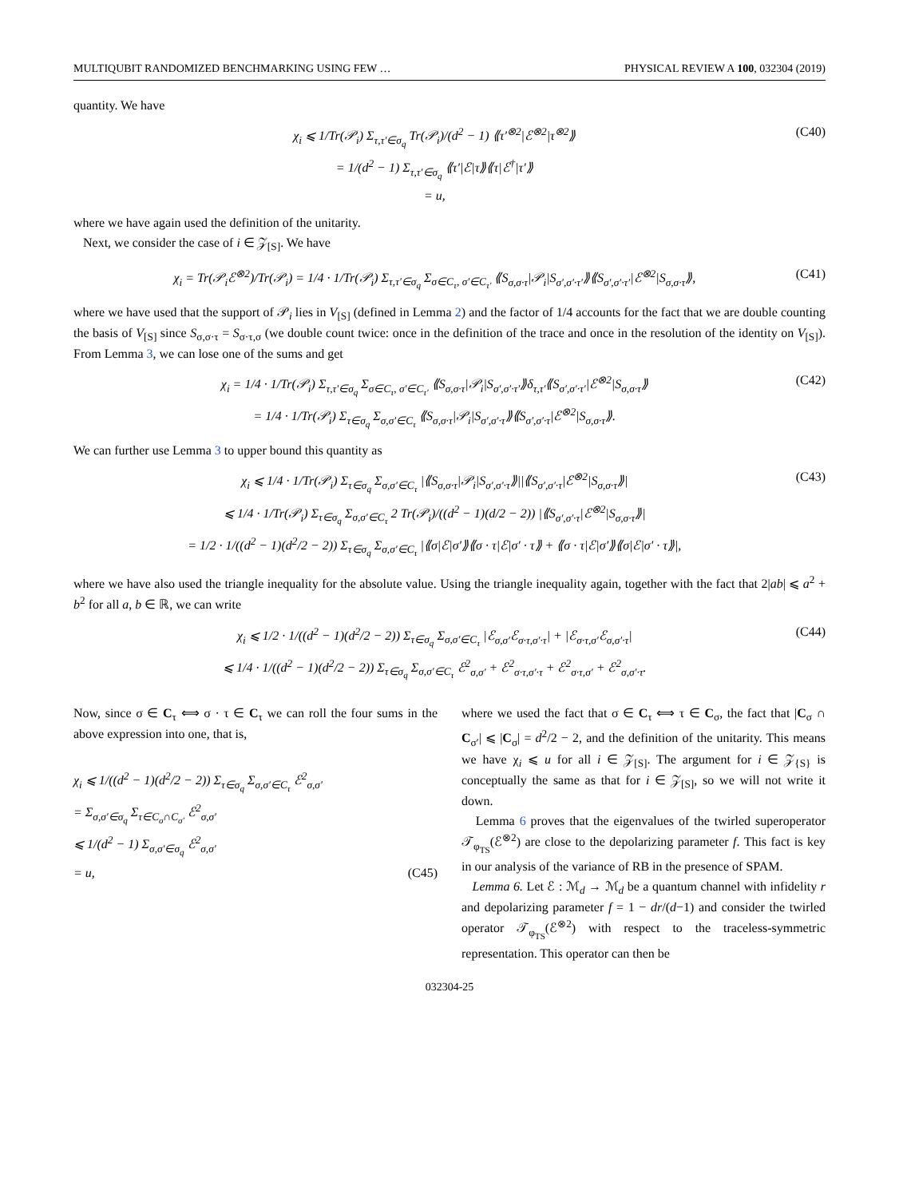MULTIQUBIT RANDOMIZED BENCHMARKING USING FEW … PHYSICAL REVIEW A 100, 032304 (2019)
quantity. We have
χ<sub>i</sub> ⩽ 1/Tr(𝒫<sub>i</sub>) Σ<sub>τ,τ′∈σ<sub>q</sub></sub> Tr(𝒫<sub>i</sub>)/(d<sup>2</sup> − 1) ⟪τ′<sup>⊗2</sup>|ℰ<sup>⊗2</sup>|τ<sup>⊗2</sup>⟫
= 1/(d<sup>2</sup> − 1) Σ<sub>τ,τ′∈σ<sub>q</sub></sub> ⟪τ′|ℰ|τ⟫⟪τ|ℰ<sup>†</sup>|τ′⟫
= u,
(C40)
where we have again used the definition of the unitarity.
Next, we consider the case of i ∈ 𝒵<sub>[S]</sub>. We have
χ<sub>i</sub> = Tr(𝒫<sub>i</sub>ℰ<sup>⊗2</sup>)/Tr(𝒫<sub>i</sub>) = 1/4 · 1/Tr(𝒫<sub>i</sub>) Σ<sub>τ,τ′∈σ<sub>q</sub></sub> Σ<sub>σ∈C<sub>τ</sub>, σ′∈C<sub>τ′</sub></sub> ⟪S<sub>σ,σ·τ</sub>|𝒫<sub>i</sub>|S<sub>σ′,σ′·τ′</sub>⟫⟪S<sub>σ′,σ′·τ′</sub>|ℰ<sup>⊗2</sup>|S<sub>σ,σ·τ</sub>⟫,
(C41)
where we have used that the support of 𝒫<sub>i</sub> lies in V<sub>[S]</sub> (defined in Lemma 2) and the factor of 1/4 accounts for the fact that we are double counting the basis of V<sub>[S]</sub> since S<sub>σ,σ·τ</sub> = S<sub>σ·τ,σ</sub> (we double count twice: once in the definition of the trace and once in the resolution of the identity on V<sub>[S]</sub>). From Lemma 3, we can lose one of the sums and get
χ<sub>i</sub> = 1/4 · 1/Tr(𝒫<sub>i</sub>) Σ<sub>τ,τ′∈σ<sub>q</sub></sub> Σ<sub>σ∈C<sub>τ</sub>, σ′∈C<sub>τ′</sub></sub> ⟪S<sub>σ,σ·τ</sub>|𝒫<sub>i</sub>|S<sub>σ′,σ′·τ′</sub>⟫δ<sub>τ,τ′</sub>⟪S<sub>σ′,σ′·τ′</sub>|ℰ<sup>⊗2</sup>|S<sub>σ,σ·τ</sub>⟫
= 1/4 · 1/Tr(𝒫<sub>i</sub>) Σ<sub>τ∈σ<sub>q</sub></sub> Σ<sub>σ,σ′∈C<sub>τ</sub></sub> ⟪S<sub>σ,σ·τ</sub>|𝒫<sub>i</sub>|S<sub>σ′,σ′·τ</sub>⟫⟪S<sub>σ′,σ′·τ</sub>|ℰ<sup>⊗2</sup>|S<sub>σ,σ·τ</sub>⟫.
(C42)
We can further use Lemma 3 to upper bound this quantity as
χ<sub>i</sub> ⩽ 1/4 · 1/Tr(𝒫<sub>i</sub>) Σ<sub>τ∈σ<sub>q</sub></sub> Σ<sub>σ,σ′∈C<sub>τ</sub></sub> |⟪S<sub>σ,σ·τ</sub>|𝒫<sub>i</sub>|S<sub>σ′,σ′·τ</sub>⟫||⟪S<sub>σ′,σ′·τ</sub>|ℰ<sup>⊗2</sup>|S<sub>σ,σ·τ</sub>⟫|
⩽ 1/4 · 1/Tr(𝒫<sub>i</sub>) Σ<sub>τ∈σ<sub>q</sub></sub> Σ<sub>σ,σ′∈C<sub>τ</sub></sub> 2 Tr(𝒫<sub>i</sub>)/((d<sup>2</sup> − 1)(d/2 − 2)) |⟪S<sub>σ′,σ′·τ</sub>|ℰ<sup>⊗2</sup>|S<sub>σ,σ·τ</sub>⟫|
= 1/2 · 1/((d<sup>2</sup> − 1)(d<sup>2</sup>/2 − 2)) Σ<sub>τ∈σ<sub>q</sub></sub> Σ<sub>σ,σ′∈C<sub>τ</sub></sub> |⟪σ|ℰ|σ′⟫⟪σ · τ|ℰ|σ′ · τ⟫ + ⟪σ · τ|ℰ|σ′⟫⟪σ|ℰ|σ′ · τ⟫|,
(C43)
where we have also used the triangle inequality for the absolute value. Using the triangle inequality again, together with the fact that 2|ab| ⩽ a<sup>2</sup> + b<sup>2</sup> for all a, b ∈ ℝ, we can write
χ<sub>i</sub> ⩽ 1/2 · 1/((d<sup>2</sup> − 1)(d<sup>2</sup>/2 − 2)) Σ<sub>τ∈σ<sub>q</sub></sub> Σ<sub>σ,σ′∈C<sub>τ</sub></sub> |ℰ<sub>σ,σ′</sub>ℰ<sub>σ·τ,σ′·τ</sub>| + |ℰ<sub>σ·τ,σ′</sub>ℰ<sub>σ,σ′·τ</sub>|
⩽ 1/4 · 1/((d<sup>2</sup> − 1)(d<sup>2</sup>/2 − 2)) Σ<sub>τ∈σ<sub>q</sub></sub> Σ<sub>σ,σ′∈C<sub>τ</sub></sub> ℰ<sup>2</sup><sub>σ,σ′</sub> + ℰ<sup>2</sup><sub>σ·τ,σ′·τ</sub> + ℰ<sup>2</sup><sub>σ·τ,σ′</sub> + ℰ<sup>2</sup><sub>σ,σ′·τ</sub>.
(C44)
Now, since σ ∈ C<sub>τ</sub> ⟺ σ · τ ∈ C<sub>τ</sub> we can roll the four sums in the above expression into one, that is,
χ<sub>i</sub> ⩽ 1/((d<sup>2</sup> − 1)(d<sup>2</sup>/2 − 2)) Σ<sub>τ∈σ<sub>q</sub></sub> Σ<sub>σ,σ′∈C<sub>τ</sub></sub> ℰ<sup>2</sup><sub>σ,σ′</sub>
= Σ<sub>σ,σ′∈σ<sub>q</sub></sub> Σ<sub>τ∈C<sub>σ</sub>∩C<sub>σ′</sub></sub> ℰ<sup>2</sup><sub>σ,σ′</sub>
⩽ 1/(d<sup>2</sup> − 1) Σ<sub>σ,σ′∈σ<sub>q</sub></sub> ℰ<sup>2</sup><sub>σ,σ′</sub>
= u,
(C45)
where we used the fact that σ ∈ C<sub>τ</sub> ⟺ τ ∈ C<sub>σ</sub>, the fact that |C<sub>σ</sub> ∩ C<sub>σ′</sub>| ⩽ |C<sub>σ</sub>| = d<sup>2</sup>/2 − 2, and the definition of the unitarity. This means we have χ<sub>i</sub> ⩽ u for all i ∈ 𝒵<sub>[S]</sub>. The argument for i ∈ 𝒵<sub>{S}</sub> is conceptually the same as that for i ∈ 𝒵<sub>[S]</sub>, so we will not write it down.
Lemma 6 proves that the eigenvalues of the twirled superoperator 𝒯<sub>φ<sub>TS</sub></sub>(ℰ<sup>⊗2</sup>) are close to the depolarizing parameter f. This fact is key in our analysis of the variance of RB in the presence of SPAM.
Lemma 6. Let ℰ : ℳ<sub>d</sub> → ℳ<sub>d</sub> be a quantum channel with infidelity r and depolarizing parameter f = 1 − dr/(d−1) and consider the twirled operator 𝒯<sub>φ<sub>TS</sub></sub>(ℰ<sup>⊗2</sup>) with respect to the traceless-symmetric representation. This operator can then be
032304-25